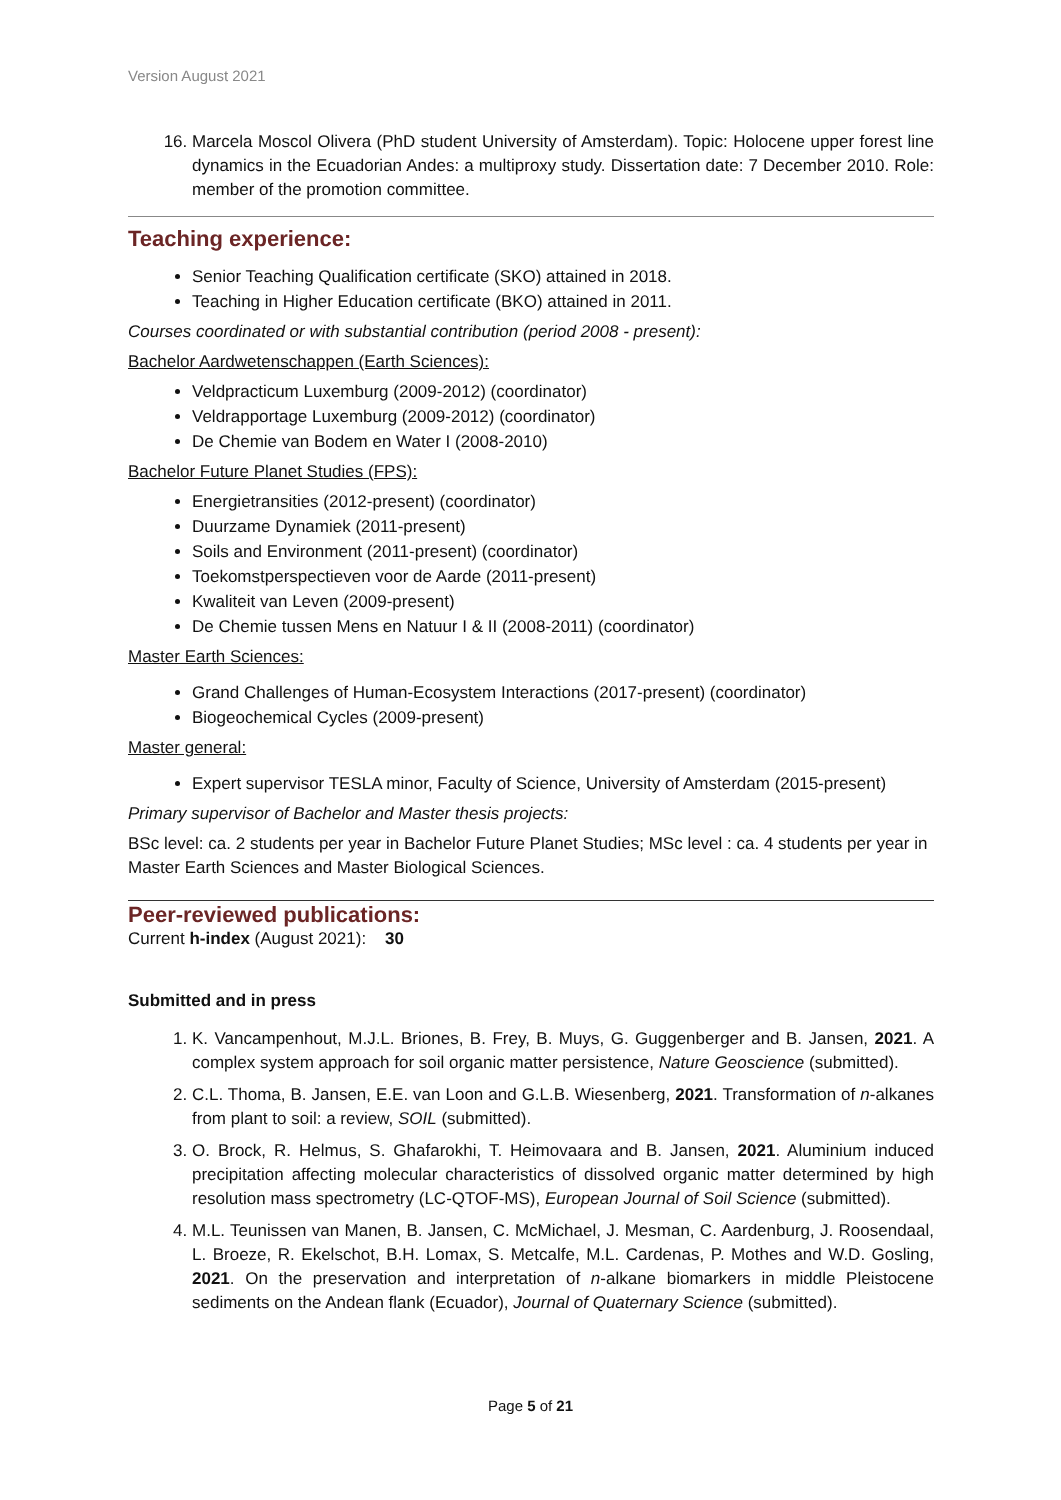Version August 2021
16. Marcela Moscol Olivera (PhD student University of Amsterdam). Topic: Holocene upper forest line dynamics in the Ecuadorian Andes: a multiproxy study. Dissertation date: 7 December 2010. Role: member of the promotion committee.
Teaching experience:
Senior Teaching Qualification certificate (SKO) attained in 2018.
Teaching in Higher Education certificate (BKO) attained in 2011.
Courses coordinated or with substantial contribution (period 2008 - present):
Bachelor Aardwetenschappen (Earth Sciences):
Veldpracticum Luxemburg (2009-2012) (coordinator)
Veldrapportage Luxemburg (2009-2012) (coordinator)
De Chemie van Bodem en Water I (2008-2010)
Bachelor Future Planet Studies (FPS):
Energietransities (2012-present) (coordinator)
Duurzame Dynamiek (2011-present)
Soils and Environment (2011-present) (coordinator)
Toekomstperspectieven voor de Aarde (2011-present)
Kwaliteit van Leven (2009-present)
De Chemie tussen Mens en Natuur I & II (2008-2011) (coordinator)
Master Earth Sciences:
Grand Challenges of Human-Ecosystem Interactions (2017-present) (coordinator)
Biogeochemical Cycles (2009-present)
Master general:
Expert supervisor TESLA minor, Faculty of Science, University of Amsterdam (2015-present)
Primary supervisor of Bachelor and Master thesis projects:
BSc level: ca. 2 students per year in Bachelor Future Planet Studies; MSc level : ca. 4 students per year in Master Earth Sciences and Master Biological Sciences.
Peer-reviewed publications:
Current h-index (August 2021): 30
Submitted and in press
1. K. Vancampenhout, M.J.L. Briones, B. Frey, B. Muys, G. Guggenberger and B. Jansen, 2021. A complex system approach for soil organic matter persistence, Nature Geoscience (submitted).
2. C.L. Thoma, B. Jansen, E.E. van Loon and G.L.B. Wiesenberg, 2021. Transformation of n-alkanes from plant to soil: a review, SOIL (submitted).
3. O. Brock, R. Helmus, S. Ghafarokhi, T. Heimovaara and B. Jansen, 2021. Aluminium induced precipitation affecting molecular characteristics of dissolved organic matter determined by high resolution mass spectrometry (LC-QTOF-MS), European Journal of Soil Science (submitted).
4. M.L. Teunissen van Manen, B. Jansen, C. McMichael, J. Mesman, C. Aardenburg, J. Roosendaal, L. Broeze, R. Ekelschot, B.H. Lomax, S. Metcalfe, M.L. Cardenas, P. Mothes and W.D. Gosling, 2021. On the preservation and interpretation of n-alkane biomarkers in middle Pleistocene sediments on the Andean flank (Ecuador), Journal of Quaternary Science (submitted).
Page 5 of 21